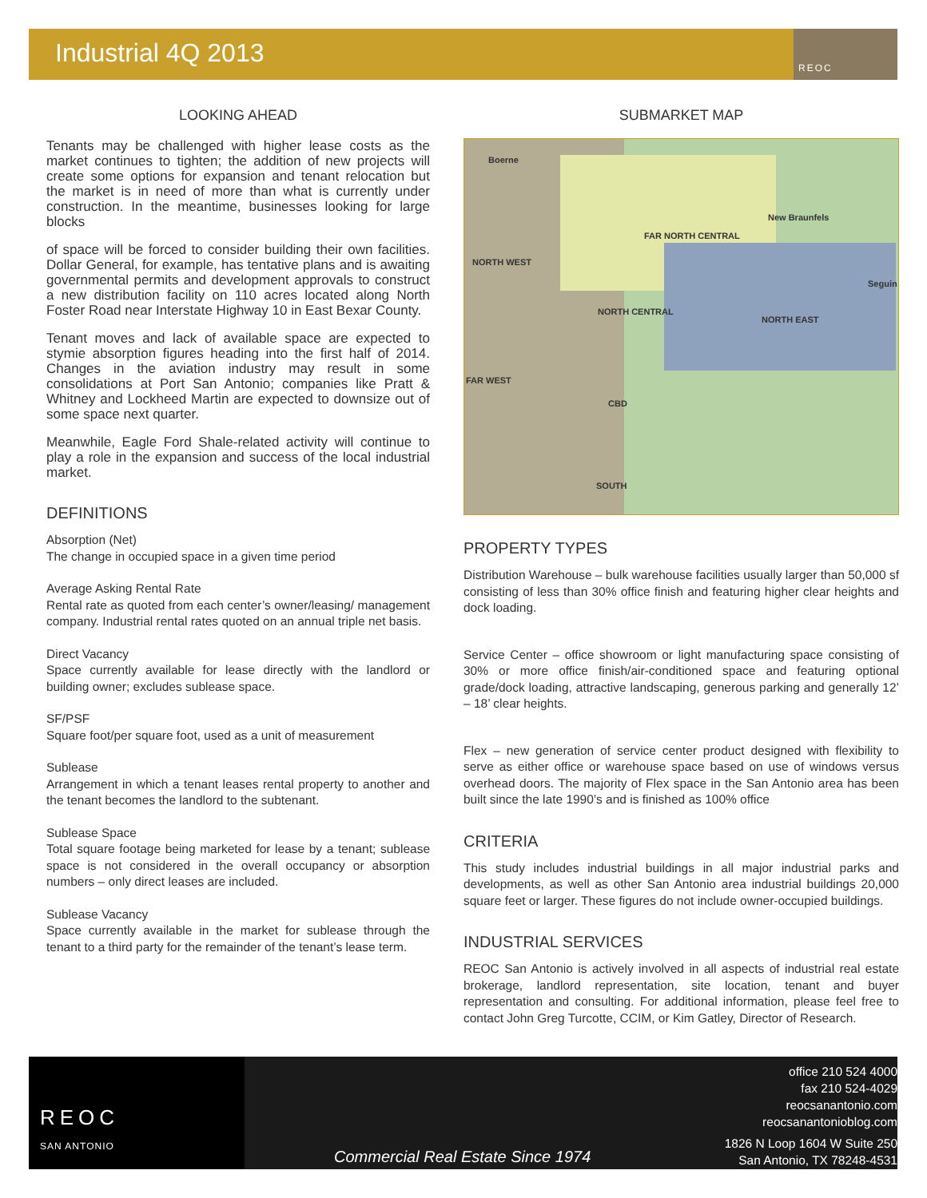Industrial 4Q 2013
REOC
LOOKING AHEAD
Tenants may be challenged with higher lease costs as the market continues to tighten; the addition of new projects will create some options for expansion and tenant relocation but the market is in need of more than what is currently under construction. In the meantime, businesses looking for large blocks
of space will be forced to consider building their own facilities. Dollar General, for example, has tentative plans and is awaiting governmental permits and development approvals to construct a new distribution facility on 110 acres located along North Foster Road near Interstate Highway 10 in East Bexar County.
Tenant moves and lack of available space are expected to stymie absorption figures heading into the first half of 2014. Changes in the aviation industry may result in some consolidations at Port San Antonio; companies like Pratt & Whitney and Lockheed Martin are expected to downsize out of some space next quarter.
Meanwhile, Eagle Ford Shale-related activity will continue to play a role in the expansion and success of the local industrial market.
DEFINITIONS
Absorption (Net)
The change in occupied space in a given time period
Average Asking Rental Rate
Rental rate as quoted from each center’s owner/leasing/ management company. Industrial rental rates quoted on an annual triple net basis.
Direct Vacancy
Space currently available for lease directly with the landlord or building owner; excludes sublease space.
SF/PSF
Square foot/per square foot, used as a unit of measurement
Sublease
Arrangement in which a tenant leases rental property to another and the tenant becomes the landlord to the subtenant.
Sublease Space
Total square footage being marketed for lease by a tenant; sublease space is not considered in the overall occupancy or absorption numbers – only direct leases are included.
Sublease Vacancy
Space currently available in the market for sublease through the tenant to a third party for the remainder of the tenant’s lease term.
SUBMARKET MAP
Boerne
NORTH WEST
FAR NORTH CENTRAL
New Braunfels
NORTH CENTRAL
NORTH EAST
Seguin
FAR WEST
CBD
SOUTH
PROPERTY TYPES
Distribution Warehouse – bulk warehouse facilities usually larger than 50,000 sf consisting of less than 30% office finish and featuring higher clear heights and dock loading.
Service Center – office showroom or light manufacturing space consisting of 30% or more office finish/air-conditioned space and featuring optional grade/dock loading, attractive landscaping, generous parking and generally 12’ – 18’ clear heights.
Flex – new generation of service center product designed with flexibility to serve as either office or warehouse space based on use of windows versus overhead doors. The majority of Flex space in the San Antonio area has been built since the late 1990’s and is finished as 100% office
CRITERIA
This study includes industrial buildings in all major industrial parks and developments, as well as other San Antonio area industrial buildings 20,000 square feet or larger. These figures do not include owner-occupied buildings.
INDUSTRIAL SERVICES
REOC San Antonio is actively involved in all aspects of industrial real estate brokerage, landlord representation, site location, tenant and buyer representation and consulting. For additional information, please feel free to contact John Greg Turcotte, CCIM, or Kim Gatley, Director of Research.
REOC
SAN ANTONIO
Commercial Real Estate Since 1974
office 210 524 4000
fax 210 524-4029
reocsanantonio.com
reocsanantonioblog.com
1826 N Loop 1604 W Suite 250
San Antonio, TX 78248-4531